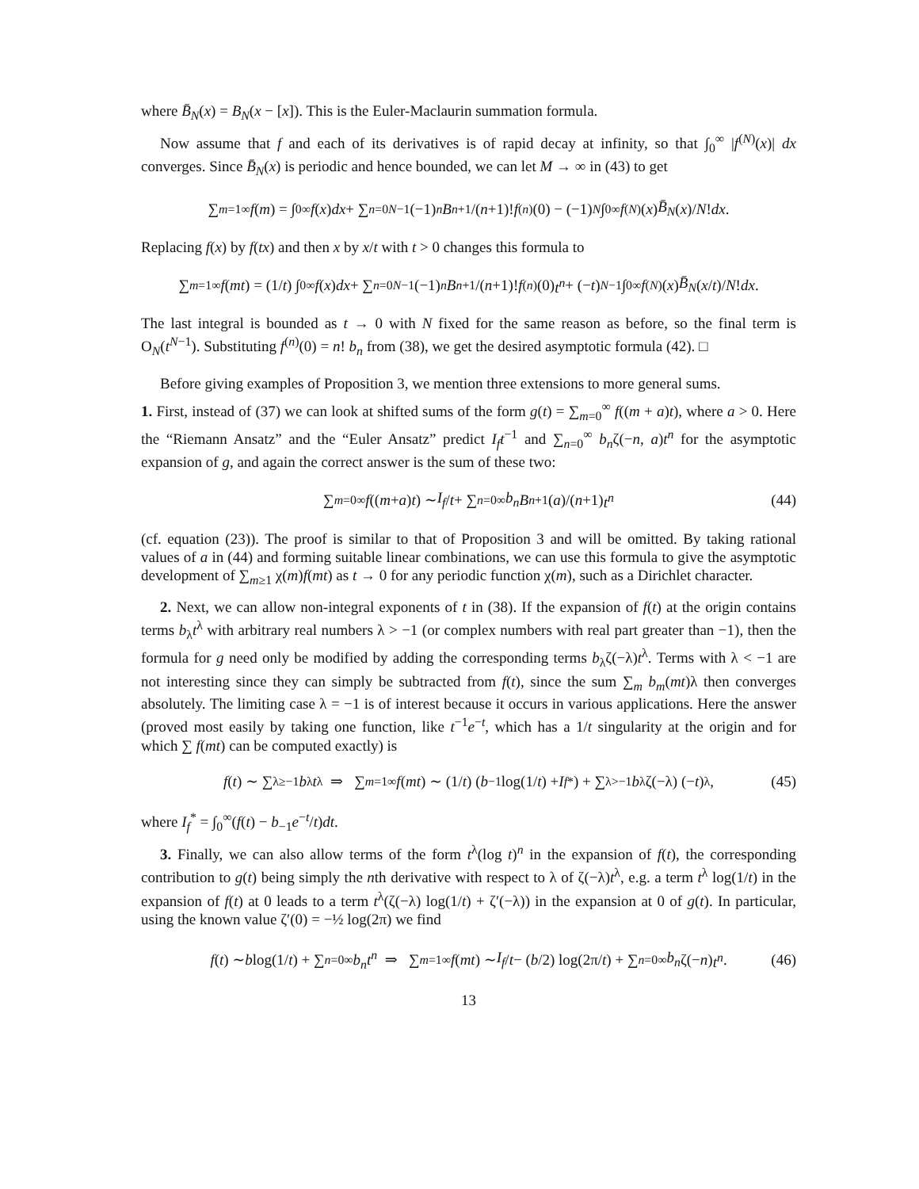where B̄<sub>N</sub>(x) = B<sub>N</sub>(x − [x]). This is the Euler-Maclaurin summation formula.
Now assume that f and each of its derivatives is of rapid decay at infinity, so that ∫<sub>0</sub><sup>∞</sup> |f<sup>(N)</sup>(x)| dx converges. Since B̄<sub>N</sub>(x) is periodic and hence bounded, we can let M → ∞ in (43) to get
∑<sub>m=1</sub><sup>∞</sup> f (m) = ∫<sub>0</sub><sup>∞</sup> f (x) dx + ∑<sub>n=0</sub><sup>N−1</sup> (−1)<sup>n</sup> B<sub>n+1</sub>/(n +1)! f<sup>(n)</sup>(0) − (−1)<sup>N</sup> ∫<sub>0</sub><sup>∞</sup> f<sup>(N)</sup>(x) B̄<sub>N</sub> (x)/ N! dx .
Replacing f(x) by f(tx) and then x by x/t with t > 0 changes this formula to
∑<sub>m=1</sub><sup>∞</sup> f (mt) = (1/ t) ∫<sub>0</sub><sup>∞</sup> f (x) dx + ∑<sub>n=0</sub><sup>N−1</sup> (−1)<sup>n</sup> B<sub>n+1</sub>/(n +1)! f<sup>(n)</sup>(0) t<sup>n</sup> + (− t)<sup>N−1</sup> ∫<sub>0</sub><sup>∞</sup> f<sup>(N)</sup>(x) B̄<sub>N</sub> (x / t)/ N! dx .
The last integral is bounded as t → 0 with N fixed for the same reason as before, so the final term is O<sub>N</sub>(t<sup>N−1</sup>). Substituting f<sup>(n)</sup>(0) = n! b<sub>n</sub> from (38), we get the desired asymptotic formula (42). □
Before giving examples of Proposition 3, we mention three extensions to more general sums.
1. First, instead of (37) we can look at shifted sums of the form g(t) = ∑<sub>m=0</sub><sup>∞</sup> f((m + a)t), where a > 0. Here the “Riemann Ansatz” and the “Euler Ansatz” predict I<sub>f</sub> t<sup>−1</sup> and ∑<sub>n=0</sub><sup>∞</sup> b<sub>n</sub>ζ(−n, a)t<sup>n</sup> for the asymptotic expansion of g, and again the correct answer is the sum of these two:
∑<sub>m=0</sub><sup>∞</sup> f ((m + a) t) ∼ I<sub>f</sub> / t + ∑<sub>n=0</sub><sup>∞</sup> b<sub>n</sub> B<sub>n+1</sub>(a)/(n +1) t<sup>n</sup> (44)
(cf. equation (23)). The proof is similar to that of Proposition 3 and will be omitted. By taking rational values of a in (44) and forming suitable linear combinations, we can use this formula to give the asymptotic development of ∑<sub>m≥1</sub> χ(m)f(mt) as t → 0 for any periodic function χ(m), such as a Dirichlet character.
2. Next, we can allow non-integral exponents of t in (38). If the expansion of f(t) at the origin contains terms b<sub>λ</sub>t<sup>λ</sup> with arbitrary real numbers λ > −1 (or complex numbers with real part greater than −1), then the formula for g need only be modified by adding the corresponding terms b<sub>λ</sub>ζ(−λ)t<sup>λ</sup>. Terms with λ < −1 are not interesting since they can simply be subtracted from f(t), since the sum ∑<sub>m</sub> b<sub>m</sub>(mt)λ then converges absolutely. The limiting case λ = −1 is of interest because it occurs in various applications. Here the answer (proved most easily by taking one function, like t<sup>−1</sup>e<sup>−t</sup>, which has a 1/t singularity at the origin and for which ∑ f(mt) can be computed exactly) is
f (t) ∼ ∑<sub>λ≥−1</sub> b<sub>λ</sub> t<sup>λ</sup> ⇒ ∑<sub>m=1</sub><sup>∞</sup> f (mt) ∼ (1/ t) (b<sub>−1</sub> log(1/ t) + I<sub>f</sub><sup>*</sup>) + ∑<sub>λ>−1</sub> b<sub>λ</sub> ζ(−λ) (− t)<sup>λ</sup> , (45)
where I<sub>f</sub><sup>*</sup> = ∫<sub>0</sub><sup>∞</sup>(f(t) − b<sub>−1</sub>e<sup>−t</sup>/t)dt.
3. Finally, we can also allow terms of the form t<sup>λ</sup>(log t)<sup>n</sup> in the expansion of f(t), the corresponding contribution to g(t) being simply the nth derivative with respect to λ of ζ(−λ)t<sup>λ</sup>, e.g. a term t<sup>λ</sup> log(1/t) in the expansion of f(t) at 0 leads to a term t<sup>λ</sup>(ζ(−λ) log(1/t) + ζ′(−λ)) in the expansion at 0 of g(t). In particular, using the known value ζ′(0) = −½ log(2π) we find
f (t) ∼ b log(1/ t) + ∑<sub>n=0</sub><sup>∞</sup> b<sub>n</sub>t<sup>n</sup> ⇒ ∑<sub>m=1</sub><sup>∞</sup> f (mt) ∼ I<sub>f</sub> / t − (b /2) log(2π/ t) + ∑<sub>n=0</sub><sup>∞</sup> b<sub>n</sub> ζ(− n) t<sup>n</sup> . (46)
13